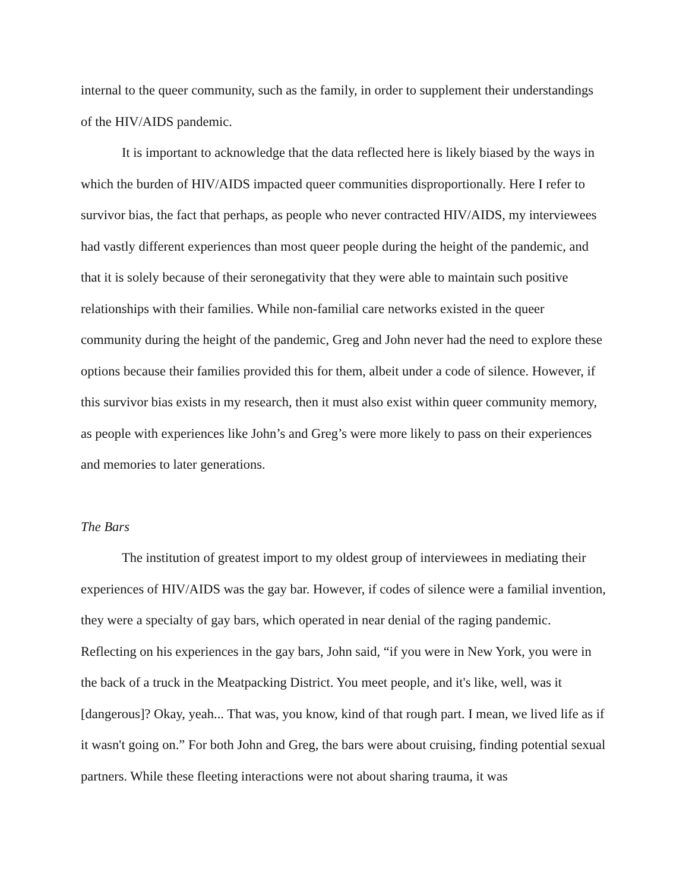internal to the queer community, such as the family, in order to supplement their understandings of the HIV/AIDS pandemic.
It is important to acknowledge that the data reflected here is likely biased by the ways in which the burden of HIV/AIDS impacted queer communities disproportionally. Here I refer to survivor bias, the fact that perhaps, as people who never contracted HIV/AIDS, my interviewees had vastly different experiences than most queer people during the height of the pandemic, and that it is solely because of their seronegativity that they were able to maintain such positive relationships with their families. While non-familial care networks existed in the queer community during the height of the pandemic, Greg and John never had the need to explore these options because their families provided this for them, albeit under a code of silence. However, if this survivor bias exists in my research, then it must also exist within queer community memory, as people with experiences like John’s and Greg’s were more likely to pass on their experiences and memories to later generations.
The Bars
The institution of greatest import to my oldest group of interviewees in mediating their experiences of HIV/AIDS was the gay bar. However, if codes of silence were a familial invention, they were a specialty of gay bars, which operated in near denial of the raging pandemic. Reflecting on his experiences in the gay bars, John said, “if you were in New York, you were in the back of a truck in the Meatpacking District. You meet people, and it's like, well, was it [dangerous]? Okay, yeah... That was, you know, kind of that rough part. I mean, we lived life as if it wasn't going on.” For both John and Greg, the bars were about cruising, finding potential sexual partners. While these fleeting interactions were not about sharing trauma, it was